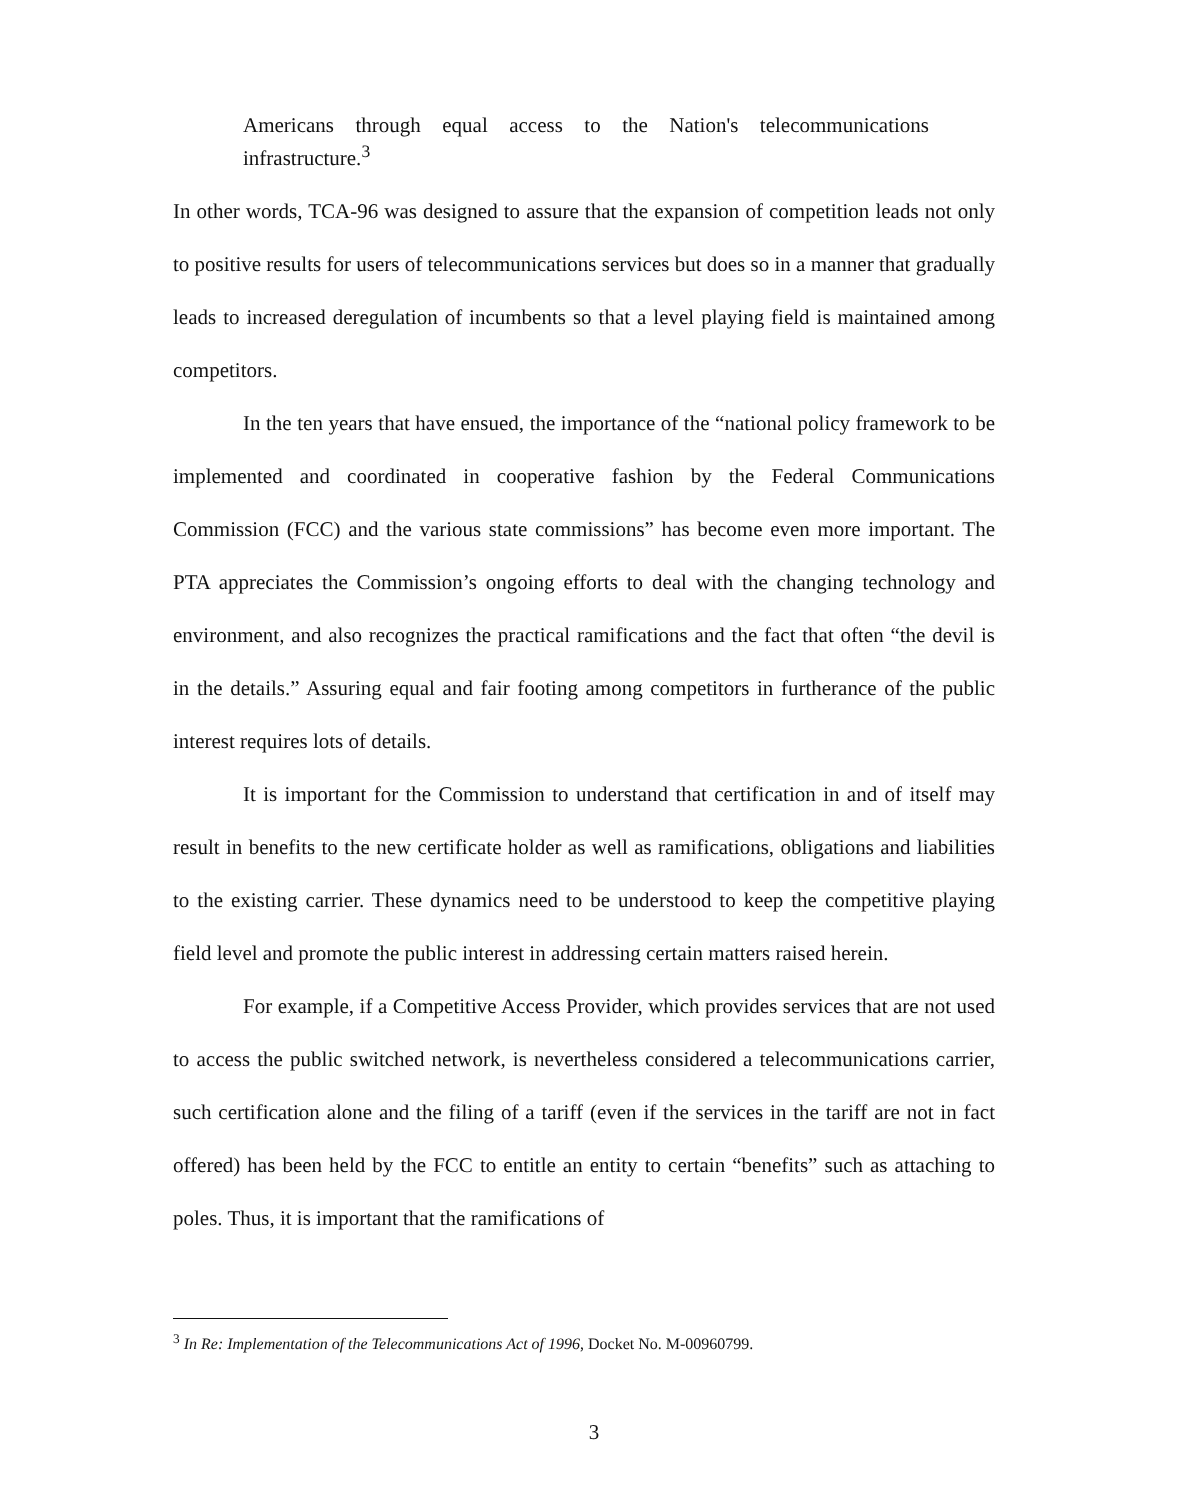Americans through equal access to the Nation's telecommunications infrastructure.<sup>3</sup>
In other words, TCA-96 was designed to assure that the expansion of competition leads not only to positive results for users of telecommunications services but does so in a manner that gradually leads to increased deregulation of incumbents so that a level playing field is maintained among competitors.
In the ten years that have ensued, the importance of the “national policy framework to be implemented and coordinated in cooperative fashion by the Federal Communications Commission (FCC) and the various state commissions” has become even more important. The PTA appreciates the Commission’s ongoing efforts to deal with the changing technology and environment, and also recognizes the practical ramifications and the fact that often “the devil is in the details.” Assuring equal and fair footing among competitors in furtherance of the public interest requires lots of details.
It is important for the Commission to understand that certification in and of itself may result in benefits to the new certificate holder as well as ramifications, obligations and liabilities to the existing carrier. These dynamics need to be understood to keep the competitive playing field level and promote the public interest in addressing certain matters raised herein.
For example, if a Competitive Access Provider, which provides services that are not used to access the public switched network, is nevertheless considered a telecommunications carrier, such certification alone and the filing of a tariff (even if the services in the tariff are not in fact offered) has been held by the FCC to entitle an entity to certain “benefits” such as attaching to poles. Thus, it is important that the ramifications of
<sup>3</sup> In Re: Implementation of the Telecommunications Act of 1996, Docket No. M-00960799.
3